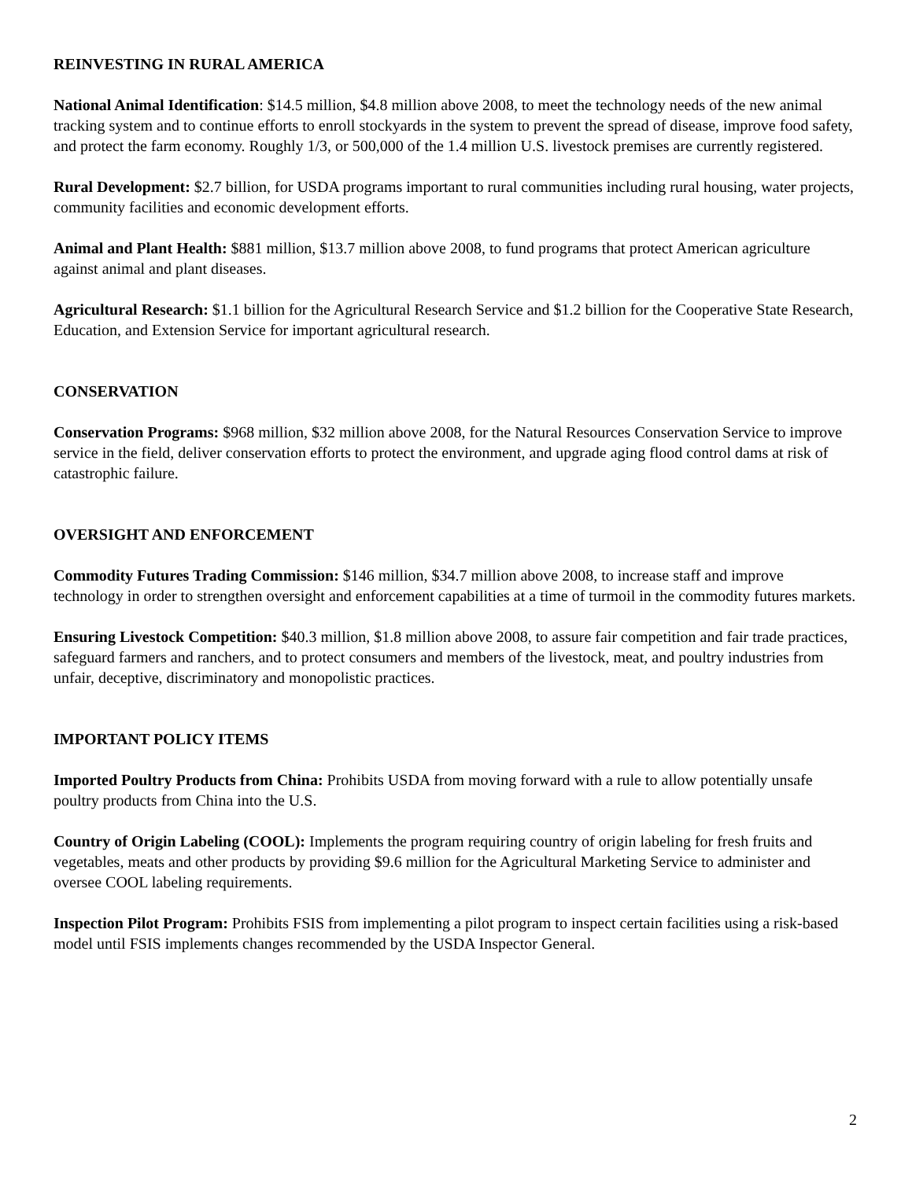REINVESTING IN RURAL AMERICA
National Animal Identification: $14.5 million, $4.8 million above 2008, to meet the technology needs of the new animal tracking system and to continue efforts to enroll stockyards in the system to prevent the spread of disease, improve food safety, and protect the farm economy. Roughly 1/3, or 500,000 of the 1.4 million U.S. livestock premises are currently registered.
Rural Development: $2.7 billion, for USDA programs important to rural communities including rural housing, water projects, community facilities and economic development efforts.
Animal and Plant Health: $881 million, $13.7 million above 2008, to fund programs that protect American agriculture against animal and plant diseases.
Agricultural Research: $1.1 billion for the Agricultural Research Service and $1.2 billion for the Cooperative State Research, Education, and Extension Service for important agricultural research.
CONSERVATION
Conservation Programs: $968 million, $32 million above 2008, for the Natural Resources Conservation Service to improve service in the field, deliver conservation efforts to protect the environment, and upgrade aging flood control dams at risk of catastrophic failure.
OVERSIGHT AND ENFORCEMENT
Commodity Futures Trading Commission: $146 million, $34.7 million above 2008, to increase staff and improve technology in order to strengthen oversight and enforcement capabilities at a time of turmoil in the commodity futures markets.
Ensuring Livestock Competition: $40.3 million, $1.8 million above 2008, to assure fair competition and fair trade practices, safeguard farmers and ranchers, and to protect consumers and members of the livestock, meat, and poultry industries from unfair, deceptive, discriminatory and monopolistic practices.
IMPORTANT POLICY ITEMS
Imported Poultry Products from China: Prohibits USDA from moving forward with a rule to allow potentially unsafe poultry products from China into the U.S.
Country of Origin Labeling (COOL): Implements the program requiring country of origin labeling for fresh fruits and vegetables, meats and other products by providing $9.6 million for the Agricultural Marketing Service to administer and oversee COOL labeling requirements.
Inspection Pilot Program: Prohibits FSIS from implementing a pilot program to inspect certain facilities using a risk-based model until FSIS implements changes recommended by the USDA Inspector General.
2